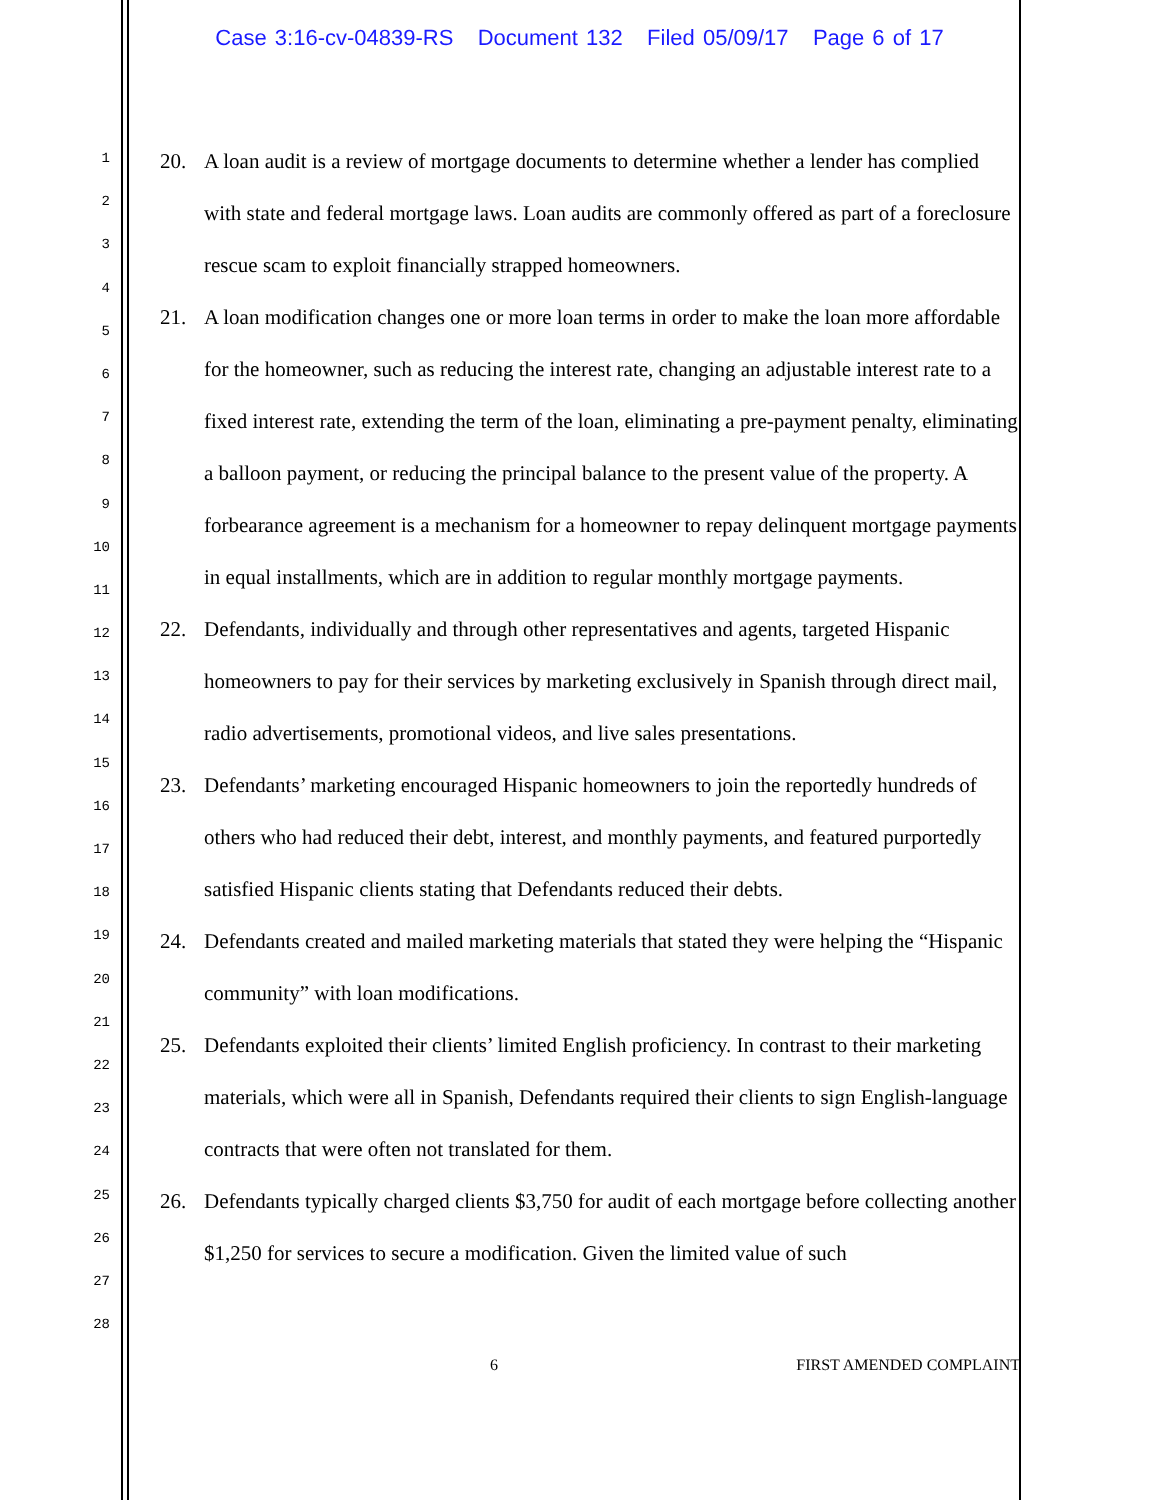Case 3:16-cv-04839-RS Document 132 Filed 05/09/17 Page 6 of 17
1
2
3
4
5
6
7
8
9
10
11
12
13
14
15
16
17
18
19
20
21
22
23
24
25
26
27
28
20. A loan audit is a review of mortgage documents to determine whether a lender has complied with state and federal mortgage laws. Loan audits are commonly offered as part of a foreclosure rescue scam to exploit financially strapped homeowners.
21. A loan modification changes one or more loan terms in order to make the loan more affordable for the homeowner, such as reducing the interest rate, changing an adjustable interest rate to a fixed interest rate, extending the term of the loan, eliminating a pre-payment penalty, eliminating a balloon payment, or reducing the principal balance to the present value of the property. A forbearance agreement is a mechanism for a homeowner to repay delinquent mortgage payments in equal installments, which are in addition to regular monthly mortgage payments.
22. Defendants, individually and through other representatives and agents, targeted Hispanic homeowners to pay for their services by marketing exclusively in Spanish through direct mail, radio advertisements, promotional videos, and live sales presentations.
23. Defendants’ marketing encouraged Hispanic homeowners to join the reportedly hundreds of others who had reduced their debt, interest, and monthly payments, and featured purportedly satisfied Hispanic clients stating that Defendants reduced their debts.
24. Defendants created and mailed marketing materials that stated they were helping the “Hispanic community” with loan modifications.
25. Defendants exploited their clients’ limited English proficiency. In contrast to their marketing materials, which were all in Spanish, Defendants required their clients to sign English-language contracts that were often not translated for them.
26. Defendants typically charged clients $3,750 for audit of each mortgage before collecting another $1,250 for services to secure a modification. Given the limited value of such
6 FIRST AMENDED COMPLAINT